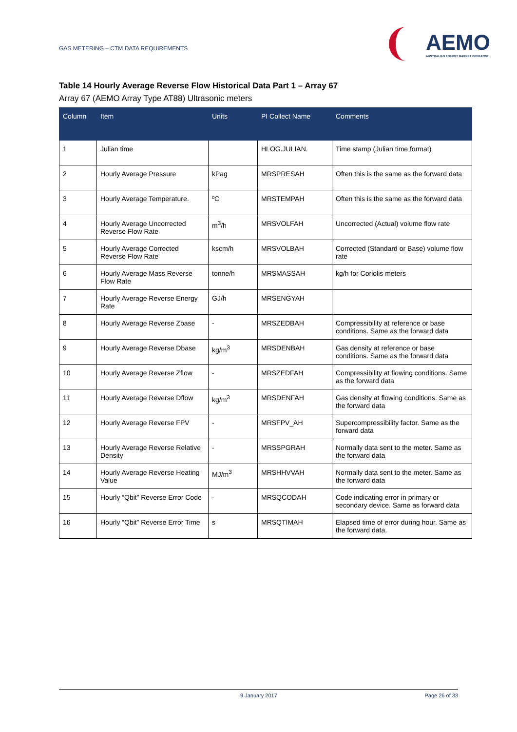GAS METERING – CTM DATA REQUIREMENTS
AEMO
AUSTRALIAN ENERGY MARKET OPERATOR
Table 14 Hourly Average Reverse Flow Historical Data Part 1 – Array 67
Array 67 (AEMO Array Type AT88) Ultrasonic meters
| Column | Item | Units | PI Collect Name | Comments |
| --- | --- | --- | --- | --- |
| 1 | Julian time | | HLOG.JULIAN. | Time stamp (Julian time format) |
| 2 | Hourly Average Pressure | kPag | MRSPRESAH | Often this is the same as the forward data |
| 3 | Hourly Average Temperature. | ºC | MRSTEMPAH | Often this is the same as the forward data |
| 4 | Hourly Average Uncorrected Reverse Flow Rate | m<sup>3</sup>/h | MRSVOLFAH | Uncorrected (Actual) volume flow rate |
| 5 | Hourly Average Corrected Reverse Flow Rate | kscm/h | MRSVOLBAH | Corrected (Standard or Base) volume flow rate |
| 6 | Hourly Average Mass Reverse Flow Rate | tonne/h | MRSMASSAH | kg/h for Coriolis meters |
| 7 | Hourly Average Reverse Energy Rate | GJ/h | MRSENGYAH | |
| 8 | Hourly Average Reverse Zbase | - | MRSZEDBAH | Compressibility at reference or base conditions. Same as the forward data |
| 9 | Hourly Average Reverse Dbase | kg/m<sup>3</sup> | MRSDENBAH | Gas density at reference or base conditions. Same as the forward data |
| 10 | Hourly Average Reverse Zflow | - | MRSZEDFAH | Compressibility at flowing conditions. Same as the forward data |
| 11 | Hourly Average Reverse Dflow | kg/m<sup>3</sup> | MRSDENFAH | Gas density at flowing conditions. Same as the forward data |
| 12 | Hourly Average Reverse FPV | - | MRSFPV_AH | Supercompressibility factor. Same as the forward data |
| 13 | Hourly Average Reverse Relative Density | - | MRSSPGRAH | Normally data sent to the meter. Same as the forward data |
| 14 | Hourly Average Reverse Heating Value | MJ/m<sup>3</sup> | MRSHHVVAH | Normally data sent to the meter. Same as the forward data |
| 15 | Hourly “Qbit” Reverse Error Code | - | MRSQCODAH | Code indicating error in primary or secondary device. Same as forward data |
| 16 | Hourly “Qbit” Reverse Error Time | s | MRSQTIMAH | Elapsed time of error during hour. Same as the forward data. |
9 January 2017 Page 26 of 33